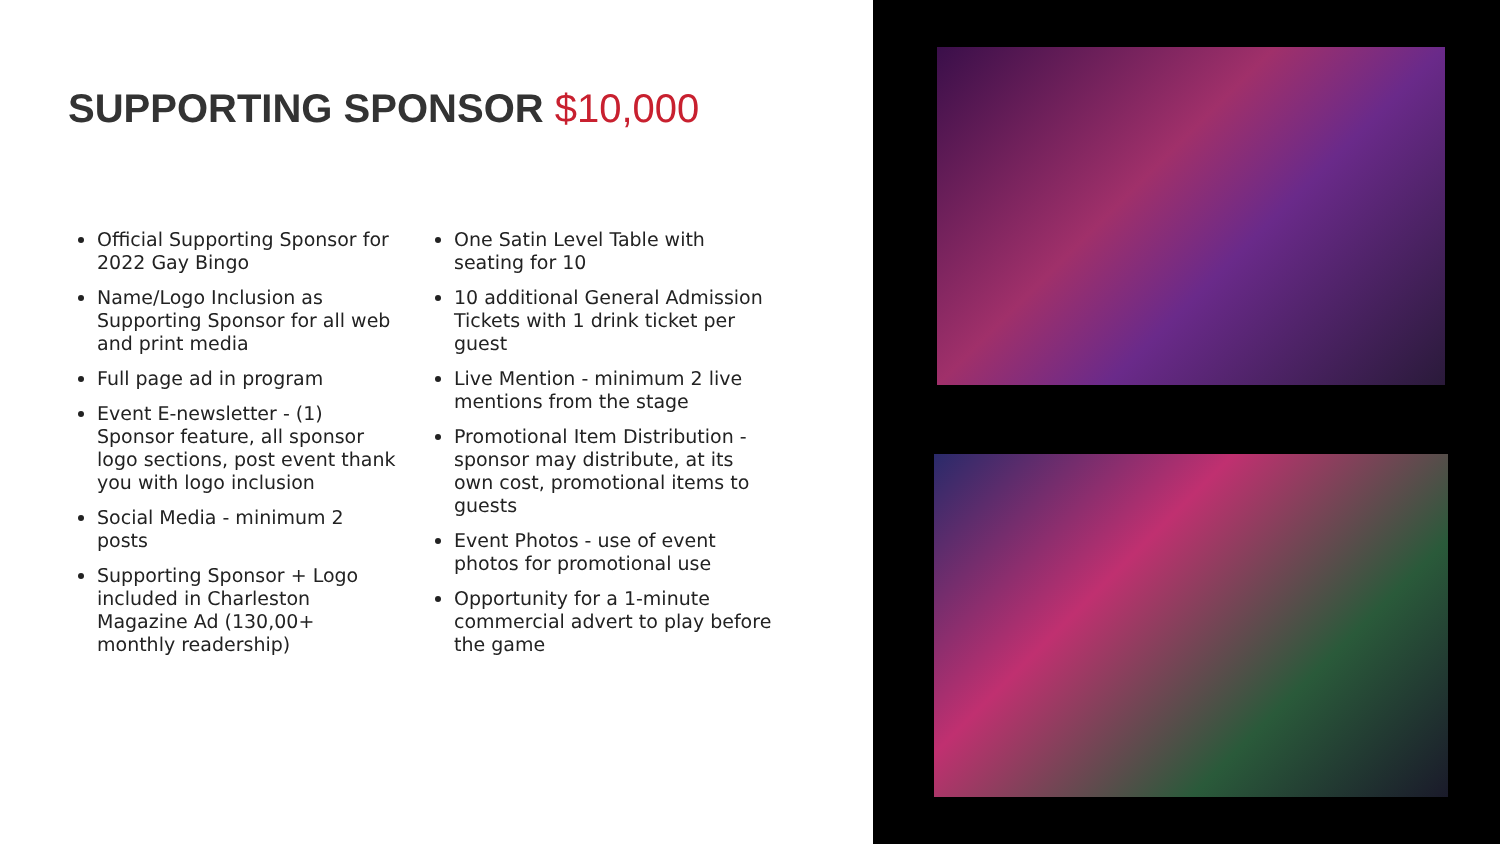SUPPORTING SPONSOR $10,000
Official Supporting Sponsor for 2022 Gay Bingo
Name/Logo Inclusion as Supporting Sponsor for all web and print media
Full page ad in program
Event E-newsletter - (1) Sponsor feature, all sponsor logo sections, post event thank you with logo inclusion
Social Media - minimum 2 posts
Supporting Sponsor + Logo included in Charleston Magazine Ad (130,00+ monthly readership)
One Satin Level Table with seating for 10
10 additional General Admission Tickets with 1 drink ticket per guest
Live Mention - minimum 2 live mentions from the stage
Promotional Item Distribution - sponsor may distribute, at its own cost, promotional items to guests
Event Photos - use of event photos for promotional use
Opportunity for a 1-minute commercial advert to play before the game